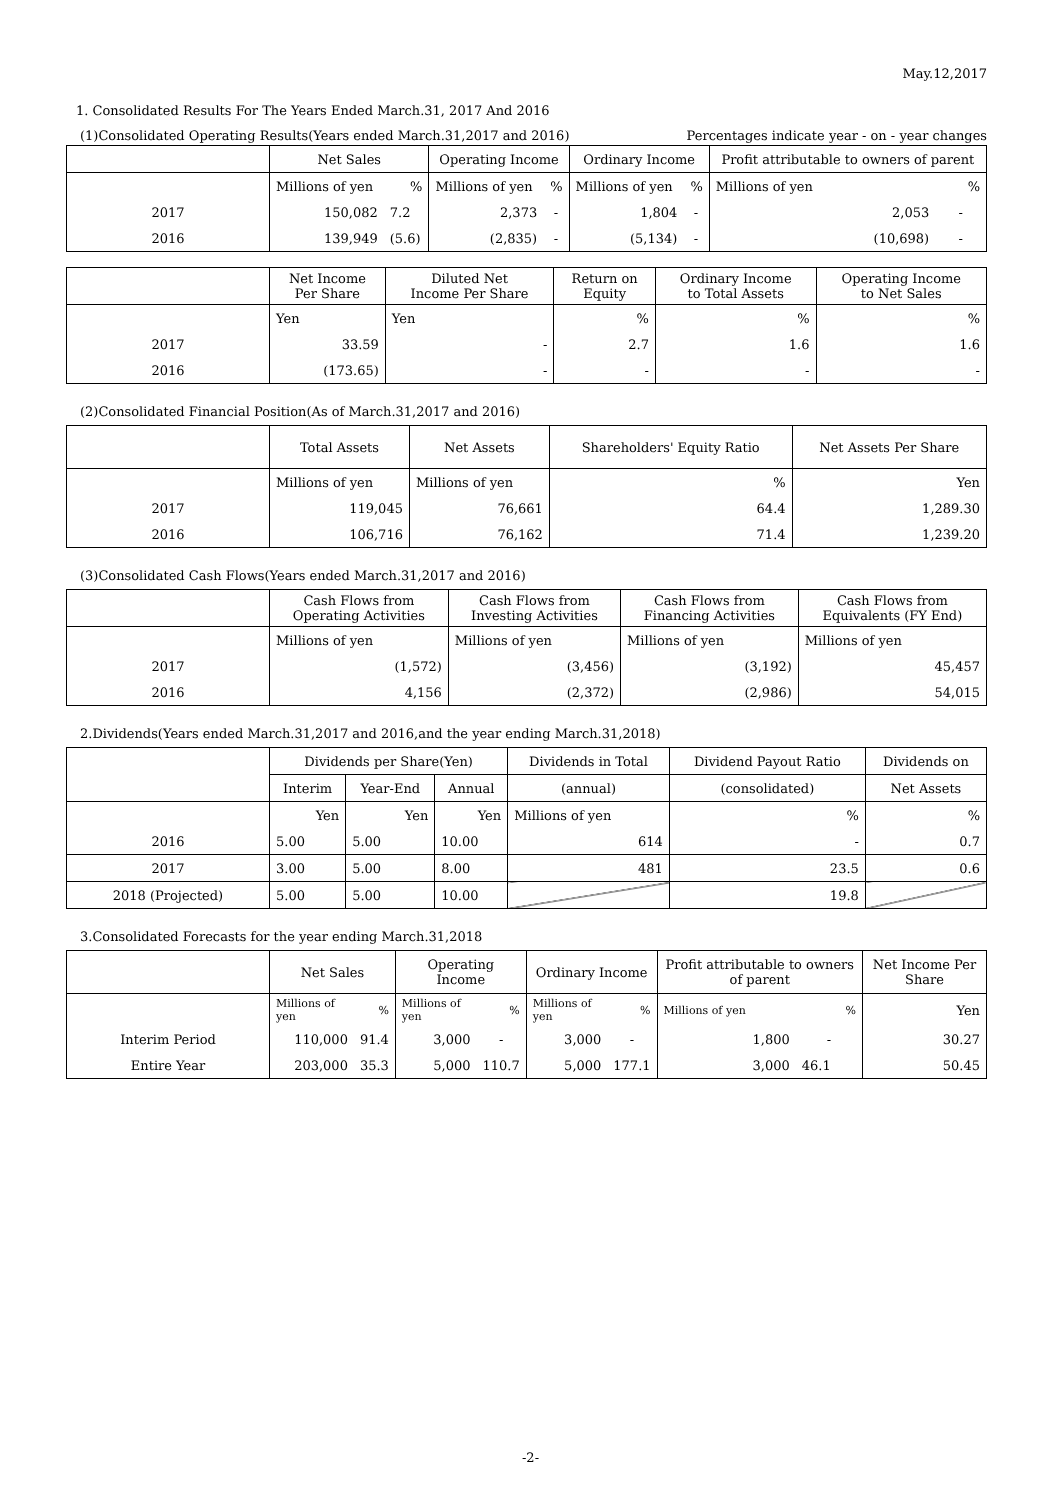May.12,2017
1. Consolidated Results For The Years Ended March.31, 2017 And 2016
(1)Consolidated Operating Results(Years ended March.31,2017 and 2016) Percentages indicate year - on - year changes
| | Net Sales | | Operating Income | | Ordinary Income | | Profit attributable to owners of parent | |
| --- | --- | --- | --- | --- | --- | --- | --- | --- |
| | Millions of yen | % | Millions of yen | % | Millions of yen | % | Millions of yen | % |
| 2017 | 150,082 | 7.2 | 2,373 | - | 1,804 | - | 2,053 | - |
| 2016 | 139,949 | (5.6) | (2,835) | - | (5,134) | - | (10,698) | - |
| | Net Income Per Share | Diluted Net Income Per Share | Return on Equity | Ordinary Income to Total Assets | Operating Income to Net Sales |
| --- | --- | --- | --- | --- | --- |
| | Yen | Yen | % | % | % |
| 2017 | 33.59 | - | 2.7 | 1.6 | 1.6 |
| 2016 | (173.65) | - | - | - | - |
(2)Consolidated Financial Position(As of March.31,2017 and 2016)
| | Total Assets | Net Assets | Shareholders' Equity Ratio | Net Assets Per Share |
| --- | --- | --- | --- | --- |
| | Millions of yen | Millions of yen | % | Yen |
| 2017 | 119,045 | 76,661 | 64.4 | 1,289.30 |
| 2016 | 106,716 | 76,162 | 71.4 | 1,239.20 |
(3)Consolidated Cash Flows(Years ended March.31,2017 and 2016)
| | Cash Flows from Operating Activities | Cash Flows from Investing Activities | Cash Flows from Financing Activities | Cash Flows from Equivalents (FY End) |
| --- | --- | --- | --- | --- |
| | Millions of yen | Millions of yen | Millions of yen | Millions of yen |
| 2017 | (1,572) | (3,456) | (3,192) | 45,457 |
| 2016 | 4,156 | (2,372) | (2,986) | 54,015 |
2.Dividends(Years ended March.31,2017 and 2016,and the year ending March.31,2018)
| | Dividends per Share(Yen) | | | Dividends in Total | Dividend Payout Ratio | Dividends on |
| --- | --- | --- | --- | --- | --- | --- |
| | Interim | Year-End | Annual | (annual) | (consolidated) | Net Assets |
| | Yen | Yen | Yen | Millions of yen | % | % |
| 2016 | 5.00 | 5.00 | 10.00 | 614 | - | 0.7 |
| 2017 | 3.00 | 5.00 | 8.00 | 481 | 23.5 | 0.6 |
| 2018 (Projected) | 5.00 | 5.00 | 10.00 | | 19.8 | |
3.Consolidated Forecasts for the year ending March.31,2018
| | Net Sales | | Operating Income | | Ordinary Income | | Profit attributable to owners of parent | | Net Income Per Share |
| --- | --- | --- | --- | --- | --- | --- | --- | --- | --- |
| | Millions of yen | % | Millions of yen | % | Millions of yen | % | Millions of yen | % | Yen |
| Interim Period | 110,000 | 91.4 | 3,000 | - | 3,000 | - | 1,800 | - | 30.27 |
| Entire Year | 203,000 | 35.3 | 5,000 | 110.7 | 5,000 | 177.1 | 3,000 | 46.1 | 50.45 |
-2-